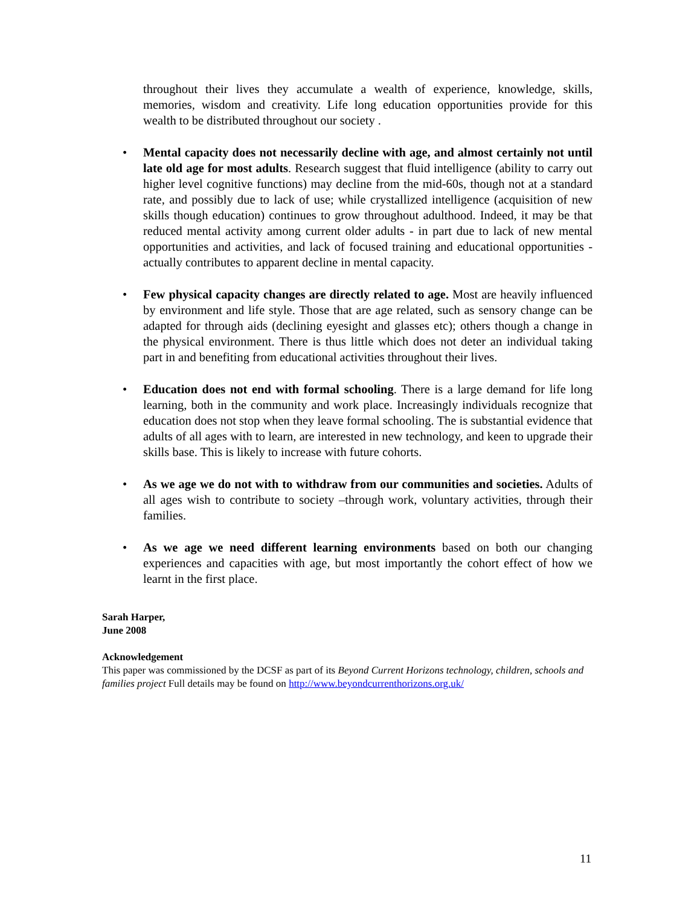throughout their lives they accumulate a wealth of experience, knowledge, skills, memories, wisdom and creativity. Life long education opportunities provide for this wealth to be distributed throughout our society .
• Mental capacity does not necessarily decline with age, and almost certainly not until late old age for most adults. Research suggest that fluid intelligence (ability to carry out higher level cognitive functions) may decline from the mid-60s, though not at a standard rate, and possibly due to lack of use; while crystallized intelligence (acquisition of new skills though education) continues to grow throughout adulthood. Indeed, it may be that reduced mental activity among current older adults - in part due to lack of new mental opportunities and activities, and lack of focused training and educational opportunities - actually contributes to apparent decline in mental capacity.
• Few physical capacity changes are directly related to age. Most are heavily influenced by environment and life style. Those that are age related, such as sensory change can be adapted for through aids (declining eyesight and glasses etc); others though a change in the physical environment. There is thus little which does not deter an individual taking part in and benefiting from educational activities throughout their lives.
• Education does not end with formal schooling. There is a large demand for life long learning, both in the community and work place. Increasingly individuals recognize that education does not stop when they leave formal schooling. The is substantial evidence that adults of all ages with to learn, are interested in new technology, and keen to upgrade their skills base. This is likely to increase with future cohorts.
• As we age we do not with to withdraw from our communities and societies. Adults of all ages wish to contribute to society –through work, voluntary activities, through their families.
• As we age we need different learning environments based on both our changing experiences and capacities with age, but most importantly the cohort effect of how we learnt in the first place.
Sarah Harper,
June 2008
Acknowledgement
This paper was commissioned by the DCSF as part of its Beyond Current Horizons technology, children, schools and families project Full details may be found on http://www.beyondcurrenthorizons.org.uk/
11